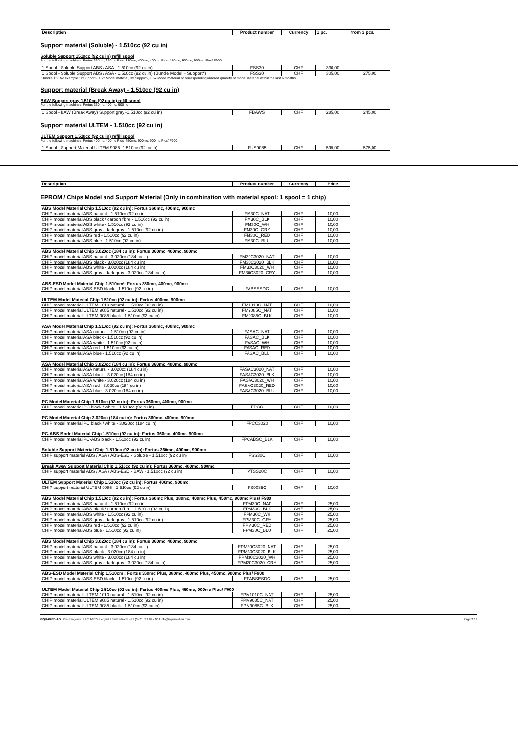| Description | Product number | Currency | 1 pc. | from 3 pcs. |
| --- | --- | --- | --- | --- |
Support material (Soluble) - 1.510cc (92 cu in)
Soluble Support 1510cc (92 cu in) refill spool
For the following machines: Fortus 360mc, 360mc Plus, 380mc, 400mc, 400mc Plus, 450mc, 900mc, 900mc Plus/ F900
| 1 Spool - Soluble Support ABS / ASA - 1.510cc (92 cu in) | FSS30 | CHF | 330,00 | |
| 1 Spool - Soluble Support ABS / ASA - 1.510cc (92 cu in) (Bundle Model + Support*) | FSS30 | CHF | 305,00 | 275,00 |
*Bundle 1:2: for example 1x Support-, + 2x Model material, 3x Support-, + 6x Model material or corresponding ordered quantity of model material within the last 6 months
Support material (Break Away) - 1.510cc (92 cu in)
BAW Support gray 1.510cc (92 cu in) refill spool
For the following machines: Fortus 360mc, 400mc, 900mc
| 1 Spool - BAW (Break Away) Support gray -1.510cc (92 cu in) | FBAWS | CHF | 285,00 | 245,00 |
Support material ULTEM - 1.510cc (92 cu in)
ULTEM Support 1.510cc (92 cu in) refill spool
For the following machines: Fortus 400mc, 400mc Plus, 450mc, 900mc, 900mc Plus/ F900
| 1 Spool - Support Material ULTEM 9085 -1.510cc (92 cu in) | FUS9085 | CHF | 595,00 | 575,00 |
| Description | Product number | Currency | Price |
| --- | --- | --- | --- |
EPROM / Chips Model and Support Material (Only in combination with material spool: 1 spool = 1 chip)
| ABS Model Material Chip 1.510cc (92 cu in): Fortus 360mc, 400mc, 900mc | | | |
| CHIP model material ABS natural - 1.510cc (92 cu in) | FM30C_NAT | CHF | 10,00 |
| CHIP model material ABS black / carbon fibre - 1.510cc (92 cu in) | FM30C_BLK | CHF | 10,00 |
| CHIP model material ABS white - 1.510cc (92 cu in) | FM30C_WH | CHF | 10,00 |
| CHIP model material ABS gray / dark gray - 1.510cc (92 cu in) | FM30C_GRY | CHF | 10,00 |
| CHIP model material ABS red - 1.510cc (92 cu in) | FM30C_RED | CHF | 10,00 |
| CHIP model material ABS blue - 1.510cc (92 cu in) | FM30C_BLU | CHF | 10,00 |
| ABS Model Material Chip 3.020cc (184 cu in): Fortus 360mc, 400mc, 900mc | | | |
| CHIP model material ABS natural - 3.020cc (184 cu in) | FM30C3020_NAT | CHF | 10,00 |
| CHIP model material ABS black - 3.020cc (184 cu in) | FM30C3020_BLK | CHF | 10,00 |
| CHIP model material ABS white - 3.020cc (184 cu in) | FM30C3020_WH | CHF | 10,00 |
| CHIP model material ABS gray / dark gray - 3.020cc (184 cu in) | FM30C3020_GRY | CHF | 10,00 |
| ABS-ESD Model Material Chip 1.510cm³: Fortus 360mc, 400mc, 900mc | | | |
| CHIP model material ABS-ESD black - 1.510cc (92 cu in) | FABSESDC | CHF | 10,00 |
| ULTEM Model Material Chip 1.510cc (92 cu in): Fortus 400mc, 900mc | | | |
| CHIP model material ULTEM 1010 natural - 1.510cc (92 cu in) | FM1010C_NAT | CHF | 10,00 |
| CHIP model material ULTEM 9085 natural - 1.510cc (92 cu in) | FM9085C_NAT | CHF | 10,00 |
| CHIP model material ULTEM 9085 black - 1.510cc (92 cu in) | FM9085C_BLK | CHF | 10,00 |
| ASA Model Material Chip 1.510cc (92 cu in): Fortus 360mc, 400mc, 900mc | | | |
| CHIP model material ASA natural - 1.510cc (92 cu in) | FASAC_NAT | CHF | 10,00 |
| CHIP model material ASA black - 1.510cc (92 cu in) | FASAC_BLK | CHF | 10,00 |
| CHIP model material ASA white - 1.510cc (92 cu in) | FASAC_WH | CHF | 10,00 |
| CHIP model material ASA red - 1.510cc (92 cu in) | FASAC_RED | CHF | 10,00 |
| CHIP model material ASA blue - 1.510cc (92 cu in) | FASAC_BLU | CHF | 10,00 |
| ASA Model Material Chip 3.020cc (184 cu in): Fortus 360mc, 400mc, 900mc | | | |
| CHIP model material ASA natural - 3.020cc (184 cu in) | FASAC3020_NAT | CHF | 10,00 |
| CHIP model material ASA black - 3.020cc (184 cu in) | FASAC3020_BLK | CHF | 10,00 |
| CHIP model material ASA white - 3.020cc (184 cu in) | FASAC3020_WH | CHF | 10,00 |
| CHIP model material ASA red - 3.020cc (184 cu in) | FASAC3020_RED | CHF | 10,00 |
| CHIP model material ASA blue - 3.020cc (184 cu in) | FASAC3020_BLU | CHF | 10,00 |
| PC Model Material Chip 1.510cc (92 cu in): Fortus 360mc, 400mc, 900mc | | | |
| CHIP model material PC black / white - 1.510cc (92 cu in) | FPCC | CHF | 10,00 |
| PC Model Material Chip 3.020cc (184 cu in): Fortus 360mc, 400mc, 900mc | | | |
| CHIP model material PC black / white - 3.020cc (184 cu in) | FPCC3020 | CHF | 10,00 |
| PC-ABS Model Material Chip 1.510cc (92 cu in): Fortus 360mc, 400mc, 900mc | | | |
| CHIP model material PC-ABS black - 1.510cc (92 cu in) | FPCABSC_BLK | CHF | 10,00 |
| Soluble Support Material Chip 1.510cc (92 cu in): Fortus 360mc, 400mc, 900mc | | | |
| CHIP support material ABS / ASA / ABS-ESD - Soluble - 1.510cc (92 cu in) | FSS30C | CHF | 10,00 |
| Break Away Support Material Chip 1.510cc (92 cu in): Fortus 360mc, 400mc, 900mc | | | |
| CHIP support material ABS / ASA / ABS-ESD - BAW - 1.510cc (92 cu in) | VTSS20C | CHF | 10,00 |
| ULTEM Support Material Chip 1.510cc (92 cu in): Fortus 400mc, 900mc | | | |
| CHIP support material ULTEM 9085 - 1.510cc (92 cu in) | FS9085C | CHF | 10,00 |
| ABS Model Material Chip 1.510cc (92 cu in): Fortus 360mc Plus, 380mc, 400mc Plus, 450mc, 900mc Plus/ F900 | | | |
| CHIP model material ABS natural - 1.510cc (92 cu in) | FPM30C_NAT | CHF | 25,00 |
| CHIP model material ABS black / carbon fibre - 1.510cc (92 cu in) | FPM30C_BLK | CHF | 25,00 |
| CHIP model material ABS white - 1.510cc (92 cu in) | FPM30C_WH | CHF | 25,00 |
| CHIP model material ABS gray / dark gray - 1.510cc (92 cu in) | FPM30C_GRY | CHF | 25,00 |
| CHIP model material ABS red - 1.510cc (92 cu in) | FPM30C_RED | CHF | 25,00 |
| CHIP model material ABS blue - 1.510cc (92 cu in) | FPM30C_BLU | CHF | 25,00 |
| ABS Model Material Chip 3.020cc (184 cu in): Fortus 360mc, 400mc, 900mc | | | |
| CHIP model material ABS natural - 3.020cc (184 cu in) | FPM30C3020_NAT | CHF | 25,00 |
| CHIP model material ABS black - 3.020cc (184 cu in) | FPM30C3020_BLK | CHF | 25,00 |
| CHIP model material ABS white - 3.020cc (184 cu in) | FPM30C3020_WH | CHF | 25,00 |
| CHIP model material ABS gray / dark gray - 3.020cc (184 cu in) | FPM30C3020_GRY | CHF | 25,00 |
| ABS-ESD Model Material Chip 1.510cm³: Fortus 360mc Plus, 380mc, 400mc Plus, 450mc, 900mc Plus/ F900 | | | |
| CHIP model material ABS-ESD black - 1.510cc (92 cu in) | FPABSESDC | CHF | 25,00 |
| ULTEM Model Material Chip 1.510cc (92 cu in): Fortus 400mc Plus, 450mc, 900mc Plus/ F900 | | | |
| CHIP model material ULTEM 1010 natural - 1.510cc (92 cu in) | FPM1010C_NAT | CHF | 25,00 |
| CHIP model material ULTEM 9085 natural - 1.510cc (92 cu in) | FPM9085C_NAT | CHF | 25,00 |
| CHIP model material ULTEM 9085 black - 1.510cc (92 cu in) | FPM9085C_BLK | CHF | 25,00 |
iSQUARED AG I Kreuzlingerstr. 5 I CH-8574 Lengwil I Switzerland I +41 (0) 71 532 99 - 00 I info@isquared.eu.com Page 2 / 3